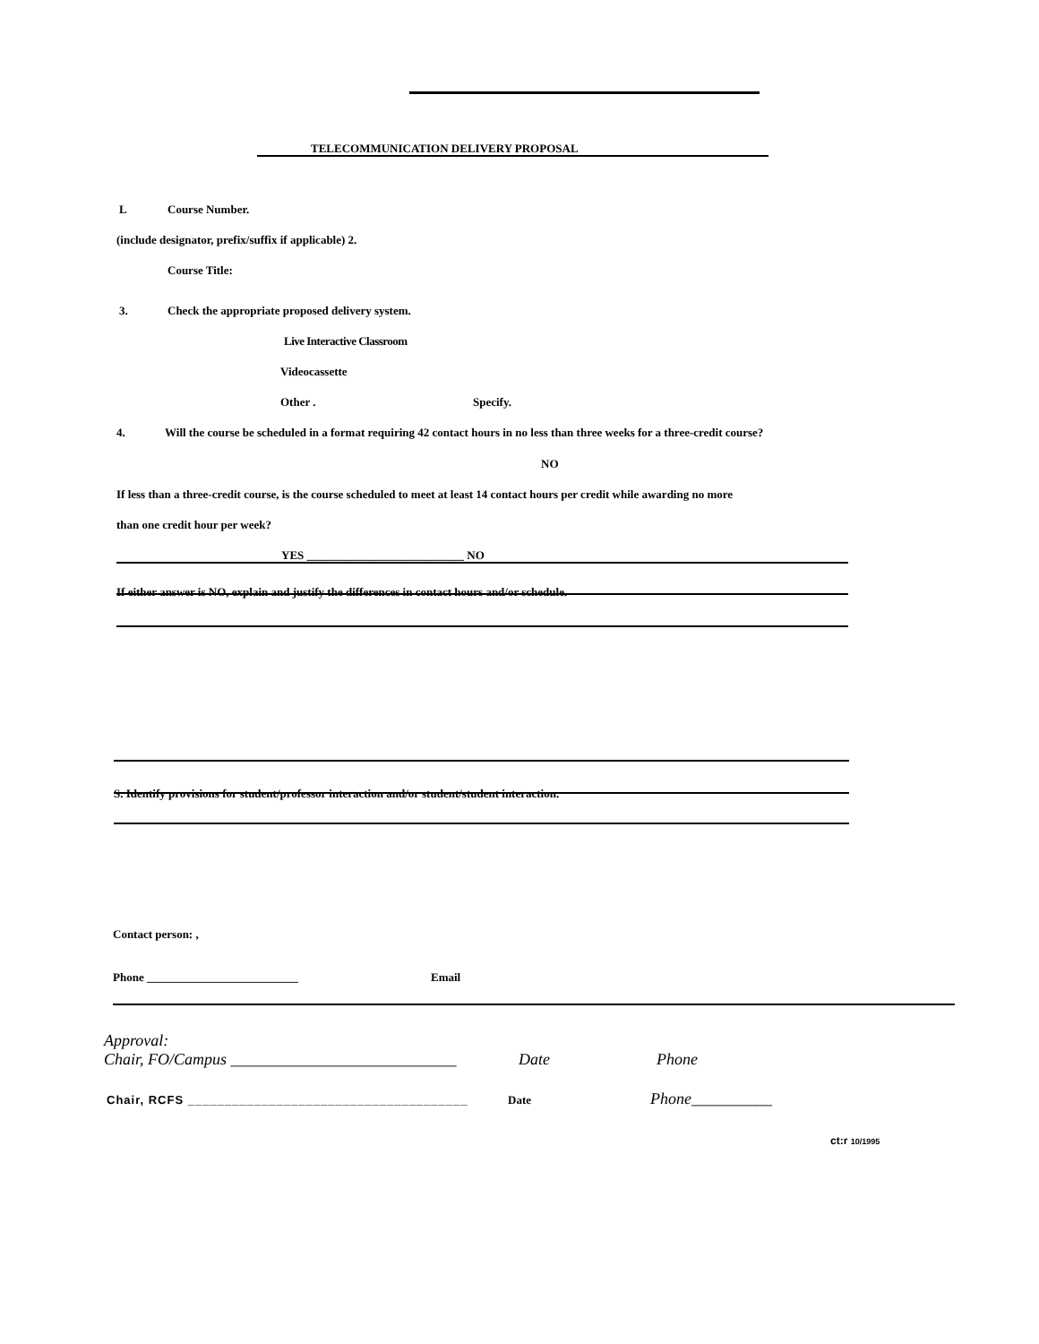TELECOMMUNICATION DELIVERY PROPOSAL
L Course Number.
(include designator, prefix/suffix if applicable) 2.
Course Title:
3. Check the appropriate proposed delivery system.
Live Interactive Classroom
Videocassette
Other . Specify.
4. Will the course be scheduled in a format requiring 42 contact hours in no less than three weeks for a three-credit course?
NO
If less than a three-credit course, is the course scheduled to meet at least 14 contact hours per credit while awarding no more
than one credit hour per week?
YES ___________________________ NO
If either answer is NO, explain and justify the differences in contact hours and/or schedule.
S. Identify provisions for student/professor interaction and/or student/student interaction.
Contact person: ,
Phone __________________________ Email
Approval:
Chair, FO/Campus ____________________________ Date Phone
Chair, RCFS ______________________________________ Date Phone__________
ct:r 10/1995